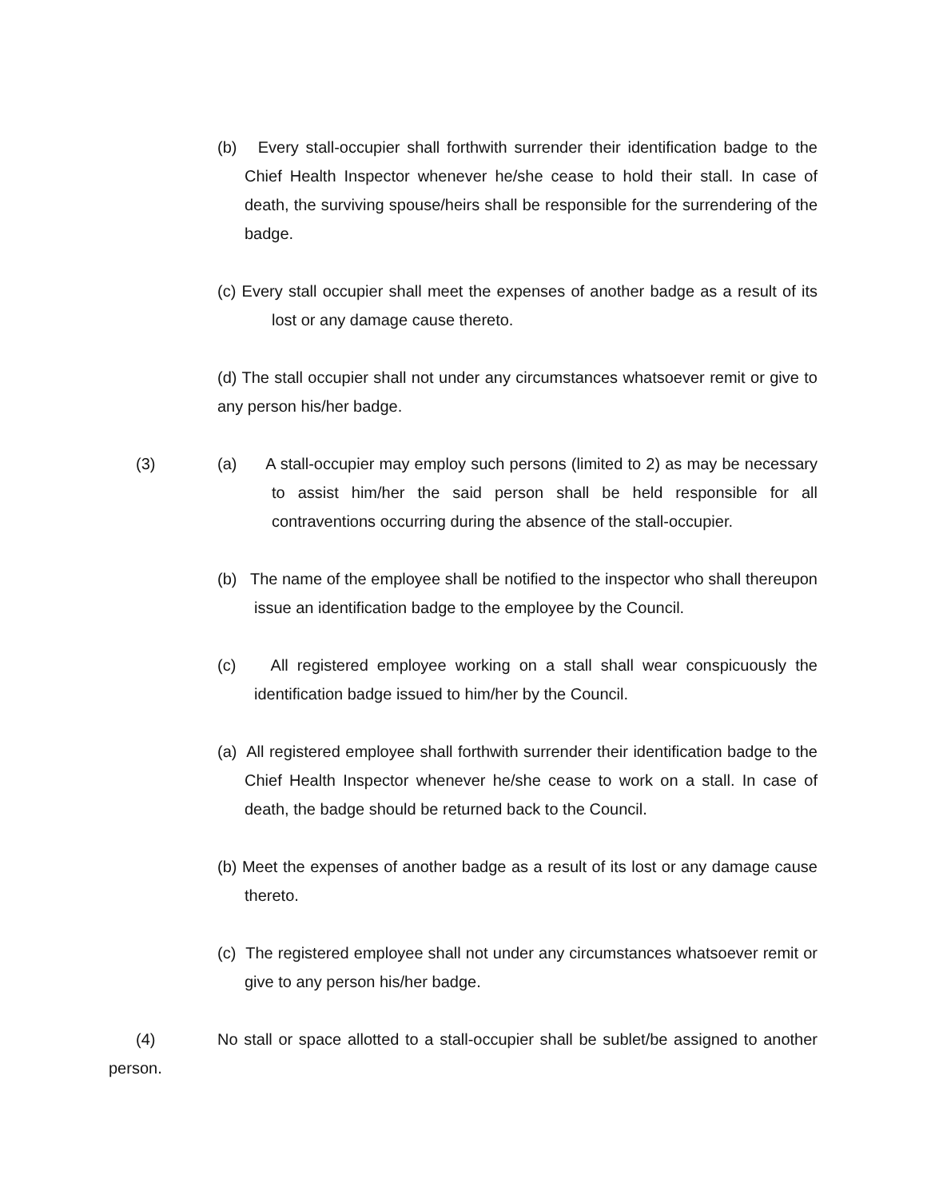(b) Every stall-occupier shall forthwith surrender their identification badge to the Chief Health Inspector whenever he/she cease to hold their stall. In case of death, the surviving spouse/heirs shall be responsible for the surrendering of the badge.
(c) Every stall occupier shall meet the expenses of another badge as a result of its lost or any damage cause thereto.
(d) The stall occupier shall not under any circumstances whatsoever remit or give to any person his/her badge.
(3) (a) A stall-occupier may employ such persons (limited to 2) as may be necessary to assist him/her the said person shall be held responsible for all contraventions occurring during the absence of the stall-occupier.
(b) The name of the employee shall be notified to the inspector who shall thereupon issue an identification badge to the employee by the Council.
(c) All registered employee working on a stall shall wear conspicuously the identification badge issued to him/her by the Council.
(a) All registered employee shall forthwith surrender their identification badge to the Chief Health Inspector whenever he/she cease to work on a stall. In case of death, the badge should be returned back to the Council.
(b) Meet the expenses of another badge as a result of its lost or any damage cause thereto.
(c) The registered employee shall not under any circumstances whatsoever remit or give to any person his/her badge.
(4) No stall or space allotted to a stall-occupier shall be sublet/be assigned to another person.